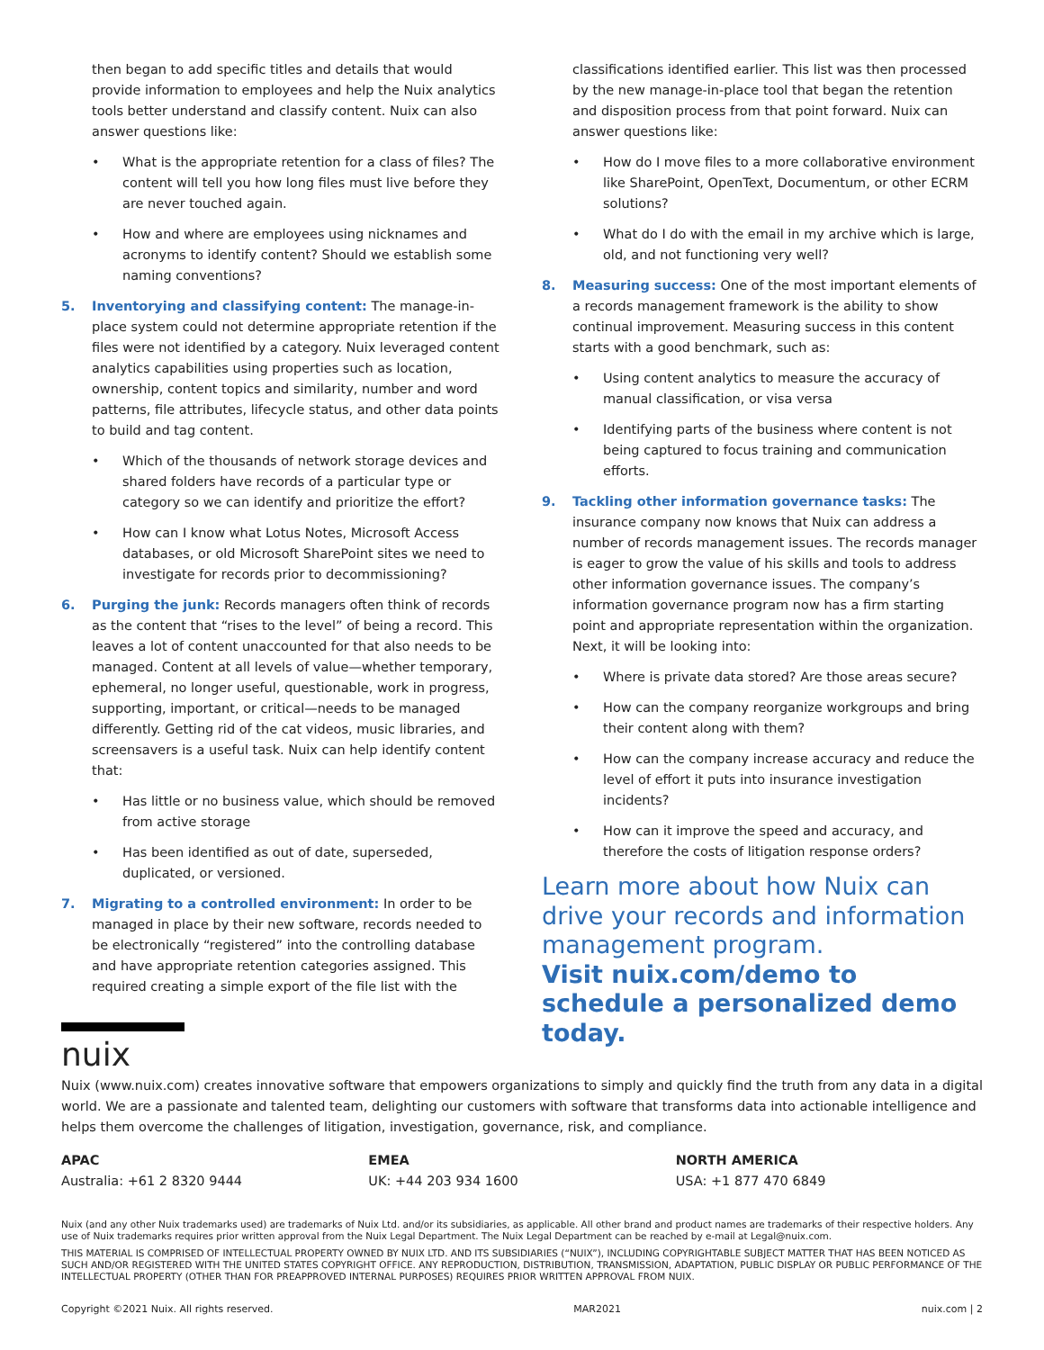then began to add specific titles and details that would provide information to employees and help the Nuix analytics tools better understand and classify content. Nuix can also answer questions like:
• What is the appropriate retention for a class of files? The content will tell you how long files must live before they are never touched again.
• How and where are employees using nicknames and acronyms to identify content? Should we establish some naming conventions?
5. Inventorying and classifying content: The manage-in-place system could not determine appropriate retention if the files were not identified by a category. Nuix leveraged content analytics capabilities using properties such as location, ownership, content topics and similarity, number and word patterns, file attributes, lifecycle status, and other data points to build and tag content.
• Which of the thousands of network storage devices and shared folders have records of a particular type or category so we can identify and prioritize the effort?
• How can I know what Lotus Notes, Microsoft Access databases, or old Microsoft SharePoint sites we need to investigate for records prior to decommissioning?
6. Purging the junk: Records managers often think of records as the content that “rises to the level” of being a record. This leaves a lot of content unaccounted for that also needs to be managed. Content at all levels of value—whether temporary, ephemeral, no longer useful, questionable, work in progress, supporting, important, or critical—needs to be managed differently. Getting rid of the cat videos, music libraries, and screensavers is a useful task. Nuix can help identify content that:
• Has little or no business value, which should be removed from active storage
• Has been identified as out of date, superseded, duplicated, or versioned.
7. Migrating to a controlled environment: In order to be managed in place by their new software, records needed to be electronically “registered” into the controlling database and have appropriate retention categories assigned. This required creating a simple export of the file list with the
classifications identified earlier. This list was then processed by the new manage-in-place tool that began the retention and disposition process from that point forward. Nuix can answer questions like:
• How do I move files to a more collaborative environment like SharePoint, OpenText, Documentum, or other ECRM solutions?
• What do I do with the email in my archive which is large, old, and not functioning very well?
8. Measuring success: One of the most important elements of a records management framework is the ability to show continual improvement. Measuring success in this content starts with a good benchmark, such as:
• Using content analytics to measure the accuracy of manual classification, or visa versa
• Identifying parts of the business where content is not being captured to focus training and communication efforts.
9. Tackling other information governance tasks: The insurance company now knows that Nuix can address a number of records management issues. The records manager is eager to grow the value of his skills and tools to address other information governance issues. The company’s information governance program now has a firm starting point and appropriate representation within the organization. Next, it will be looking into:
• Where is private data stored? Are those areas secure?
• How can the company reorganize workgroups and bring their content along with them?
• How can the company increase accuracy and reduce the level of effort it puts into insurance investigation incidents?
• How can it improve the speed and accuracy, and therefore the costs of litigation response orders?
Learn more about how Nuix can drive your records and information management program.
Visit nuix.com/demo to schedule a personalized demo today.
nuix
Nuix (www.nuix.com) creates innovative software that empowers organizations to simply and quickly find the truth from any data in a digital world. We are a passionate and talented team, delighting our customers with software that transforms data into actionable intelligence and helps them overcome the challenges of litigation, investigation, governance, risk, and compliance.
APAC
Australia: +61 2 8320 9444
EMEA
UK: +44 203 934 1600
NORTH AMERICA
USA: +1 877 470 6849
Nuix (and any other Nuix trademarks used) are trademarks of Nuix Ltd. and/or its subsidiaries, as applicable. All other brand and product names are trademarks of their respective holders. Any use of Nuix trademarks requires prior written approval from the Nuix Legal Department. The Nuix Legal Department can be reached by e-mail at Legal@nuix.com.
THIS MATERIAL IS COMPRISED OF INTELLECTUAL PROPERTY OWNED BY NUIX LTD. AND ITS SUBSIDIARIES (“NUIX”), INCLUDING COPYRIGHTABLE SUBJECT MATTER THAT HAS BEEN NOTICED AS SUCH AND/OR REGISTERED WITH THE UNITED STATES COPYRIGHT OFFICE. ANY REPRODUCTION, DISTRIBUTION, TRANSMISSION, ADAPTATION, PUBLIC DISPLAY OR PUBLIC PERFORMANCE OF THE INTELLECTUAL PROPERTY (OTHER THAN FOR PREAPPROVED INTERNAL PURPOSES) REQUIRES PRIOR WRITTEN APPROVAL FROM NUIX.
Copyright ©2021 Nuix. All rights reserved. MAR2021 nuix.com | 2